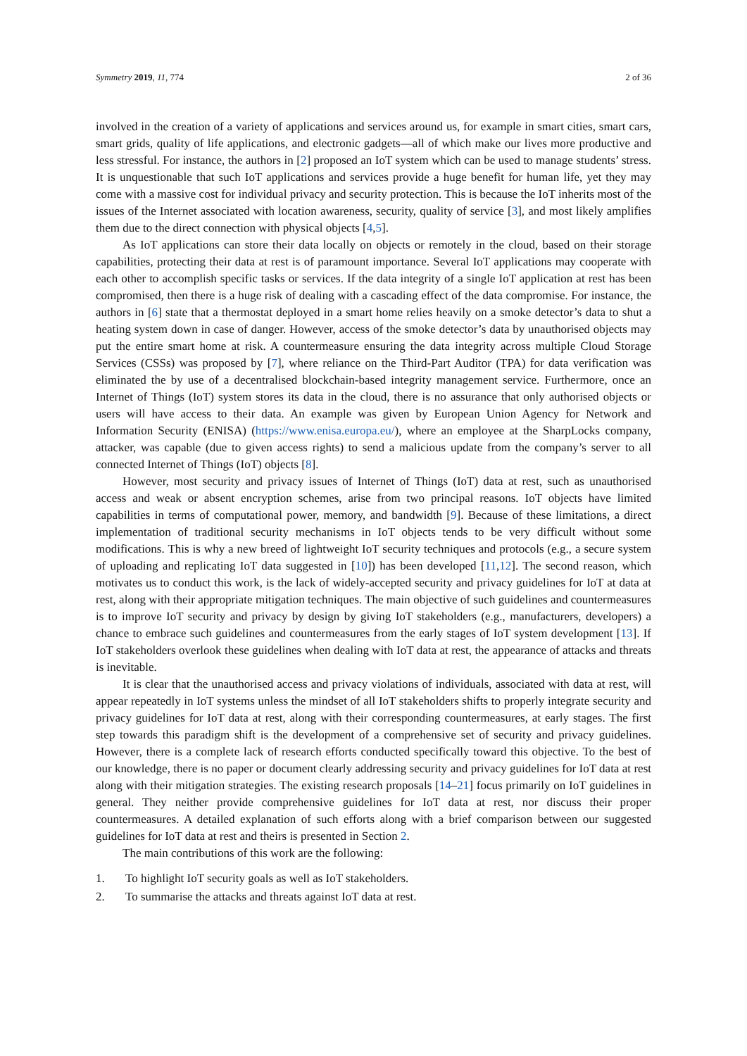Symmetry 2019, 11, 774 2 of 36
involved in the creation of a variety of applications and services around us, for example in smart cities, smart cars, smart grids, quality of life applications, and electronic gadgets—all of which make our lives more productive and less stressful. For instance, the authors in [2] proposed an IoT system which can be used to manage students’ stress. It is unquestionable that such IoT applications and services provide a huge benefit for human life, yet they may come with a massive cost for individual privacy and security protection. This is because the IoT inherits most of the issues of the Internet associated with location awareness, security, quality of service [3], and most likely amplifies them due to the direct connection with physical objects [4,5].
As IoT applications can store their data locally on objects or remotely in the cloud, based on their storage capabilities, protecting their data at rest is of paramount importance. Several IoT applications may cooperate with each other to accomplish specific tasks or services. If the data integrity of a single IoT application at rest has been compromised, then there is a huge risk of dealing with a cascading effect of the data compromise. For instance, the authors in [6] state that a thermostat deployed in a smart home relies heavily on a smoke detector’s data to shut a heating system down in case of danger. However, access of the smoke detector’s data by unauthorised objects may put the entire smart home at risk. A countermeasure ensuring the data integrity across multiple Cloud Storage Services (CSSs) was proposed by [7], where reliance on the Third-Part Auditor (TPA) for data verification was eliminated the by use of a decentralised blockchain-based integrity management service. Furthermore, once an Internet of Things (IoT) system stores its data in the cloud, there is no assurance that only authorised objects or users will have access to their data. An example was given by European Union Agency for Network and Information Security (ENISA) (https://www.enisa.europa.eu/), where an employee at the SharpLocks company, attacker, was capable (due to given access rights) to send a malicious update from the company’s server to all connected Internet of Things (IoT) objects [8].
However, most security and privacy issues of Internet of Things (IoT) data at rest, such as unauthorised access and weak or absent encryption schemes, arise from two principal reasons. IoT objects have limited capabilities in terms of computational power, memory, and bandwidth [9]. Because of these limitations, a direct implementation of traditional security mechanisms in IoT objects tends to be very difficult without some modifications. This is why a new breed of lightweight IoT security techniques and protocols (e.g., a secure system of uploading and replicating IoT data suggested in [10]) has been developed [11,12]. The second reason, which motivates us to conduct this work, is the lack of widely-accepted security and privacy guidelines for IoT at data at rest, along with their appropriate mitigation techniques. The main objective of such guidelines and countermeasures is to improve IoT security and privacy by design by giving IoT stakeholders (e.g., manufacturers, developers) a chance to embrace such guidelines and countermeasures from the early stages of IoT system development [13]. If IoT stakeholders overlook these guidelines when dealing with IoT data at rest, the appearance of attacks and threats is inevitable.
It is clear that the unauthorised access and privacy violations of individuals, associated with data at rest, will appear repeatedly in IoT systems unless the mindset of all IoT stakeholders shifts to properly integrate security and privacy guidelines for IoT data at rest, along with their corresponding countermeasures, at early stages. The first step towards this paradigm shift is the development of a comprehensive set of security and privacy guidelines. However, there is a complete lack of research efforts conducted specifically toward this objective. To the best of our knowledge, there is no paper or document clearly addressing security and privacy guidelines for IoT data at rest along with their mitigation strategies. The existing research proposals [14–21] focus primarily on IoT guidelines in general. They neither provide comprehensive guidelines for IoT data at rest, nor discuss their proper countermeasures. A detailed explanation of such efforts along with a brief comparison between our suggested guidelines for IoT data at rest and theirs is presented in Section 2.
The main contributions of this work are the following:
1. To highlight IoT security goals as well as IoT stakeholders.
2. To summarise the attacks and threats against IoT data at rest.